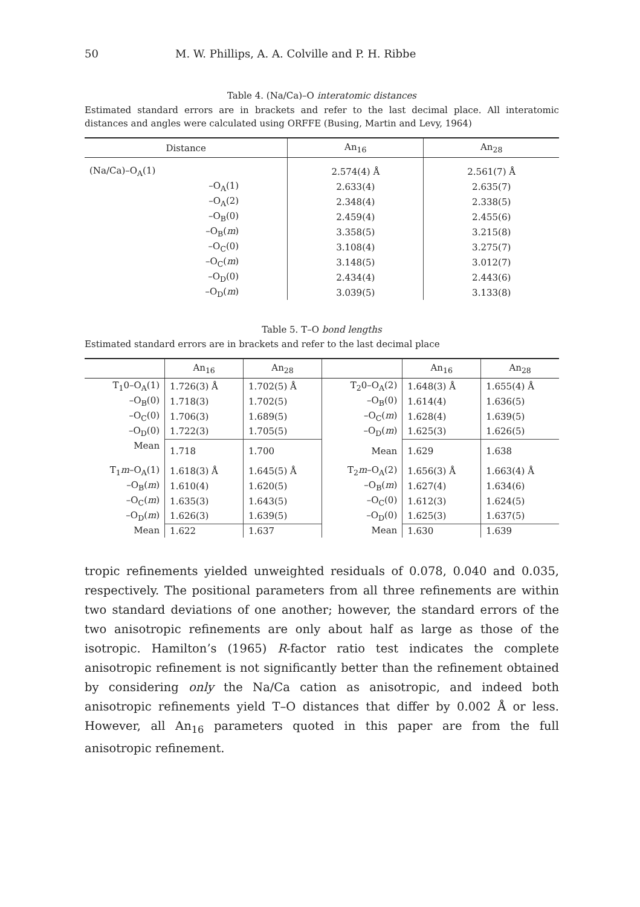50 M. W. Phillips, A. A. Colville and P. H. Ribbe
Table 4. (Na/Ca)–O interatomic distances
Estimated standard errors are in brackets and refer to the last decimal place. All interatomic distances and angles were calculated using ORFFE (Busing, Martin and Levy, 1964)
| Distance | An<sub>16</sub> | An<sub>28</sub> |
| --- | --- | --- |
| (Na/Ca)–O<sub>A</sub>(1) | 2.574(4) Å | 2.561(7) Å |
| –O<sub>A</sub>(1) | 2.633(4) | 2.635(7) |
| –O<sub>A</sub>(2) | 2.348(4) | 2.338(5) |
| –O<sub>B</sub>(0) | 2.459(4) | 2.455(6) |
| –O<sub>B</sub>( m ) | 3.358(5) | 3.215(8) |
| –O<sub>C</sub>(0) | 3.108(4) | 3.275(7) |
| –O<sub>C</sub>( m ) | 3.148(5) | 3.012(7) |
| –O<sub>D</sub>(0) | 2.434(4) | 2.443(6) |
| –O<sub>D</sub>( m ) | 3.039(5) | 3.133(8) |
Table 5. T–O bond lengths
Estimated standard errors are in brackets and refer to the last decimal place
| | An<sub>16</sub> | An<sub>28</sub> | | An<sub>16</sub> | An<sub>28</sub> |
| --- | --- | --- | --- | --- | --- |
| T<sub>1</sub>0–O<sub>A</sub>(1) | 1.726(3) Å | 1.702(5) Å | T<sub>2</sub>0–O<sub>A</sub>(2) | 1.648(3) Å | 1.655(4) Å |
| –O<sub>B</sub>(0) | 1.718(3) | 1.702(5) | –O<sub>B</sub>(0) | 1.614(4) | 1.636(5) |
| –O<sub>C</sub>(0) | 1.706(3) | 1.689(5) | –O<sub>C</sub>( m ) | 1.628(4) | 1.639(5) |
| –O<sub>D</sub>(0) | 1.722(3) | 1.705(5) | –O<sub>D</sub>( m ) | 1.625(3) | 1.626(5) |
| Mean | 1.718 | 1.700 | Mean | 1.629 | 1.638 |
| T<sub>1</sub> m –O<sub>A</sub>(1) | 1.618(3) Å | 1.645(5) Å | T<sub>2</sub> m –O<sub>A</sub>(2) | 1.656(3) Å | 1.663(4) Å |
| –O<sub>B</sub>( m ) | 1.610(4) | 1.620(5) | –O<sub>B</sub>( m ) | 1.627(4) | 1.634(6) |
| –O<sub>C</sub>( m ) | 1.635(3) | 1.643(5) | –O<sub>C</sub>(0) | 1.612(3) | 1.624(5) |
| –O<sub>D</sub>( m ) | 1.626(3) | 1.639(5) | –O<sub>D</sub>(0) | 1.625(3) | 1.637(5) |
| Mean | 1.622 | 1.637 | Mean | 1.630 | 1.639 |
tropic refinements yielded unweighted residuals of 0.078, 0.040 and 0.035, respectively. The positional parameters from all three refinements are within two standard deviations of one another; however, the standard errors of the two anisotropic refinements are only about half as large as those of the isotropic. Hamilton’s (1965) R-factor ratio test indicates the complete anisotropic refinement is not significantly better than the refinement obtained by considering only the Na/Ca cation as anisotropic, and indeed both anisotropic refinements yield T–O distances that differ by 0.002 Å or less. However, all An<sub>16</sub> parameters quoted in this paper are from the full anisotropic refinement.